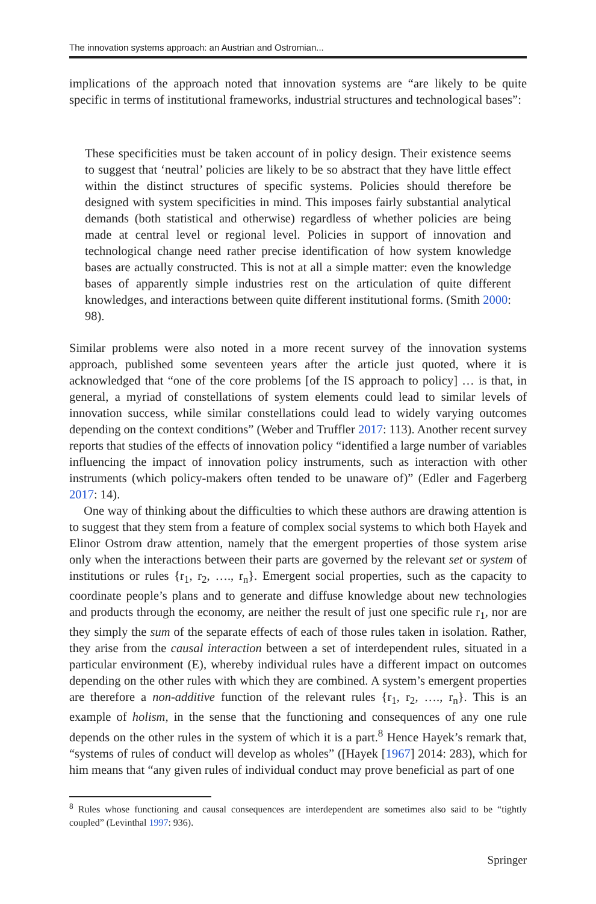The innovation systems approach: an Austrian and Ostromian...
implications of the approach noted that innovation systems are “are likely to be quite specific in terms of institutional frameworks, industrial structures and technological bases”:
These specificities must be taken account of in policy design. Their existence seems to suggest that ‘neutral’ policies are likely to be so abstract that they have little effect within the distinct structures of specific systems. Policies should therefore be designed with system specificities in mind. This imposes fairly substantial analytical demands (both statistical and otherwise) regardless of whether policies are being made at central level or regional level. Policies in support of innovation and technological change need rather precise identification of how system knowledge bases are actually constructed. This is not at all a simple matter: even the knowledge bases of apparently simple industries rest on the articulation of quite different knowledges, and interactions between quite different institutional forms. (Smith 2000: 98).
Similar problems were also noted in a more recent survey of the innovation systems approach, published some seventeen years after the article just quoted, where it is acknowledged that “one of the core problems [of the IS approach to policy] … is that, in general, a myriad of constellations of system elements could lead to similar levels of innovation success, while similar constellations could lead to widely varying outcomes depending on the context conditions” (Weber and Truffler 2017: 113). Another recent survey reports that studies of the effects of innovation policy “identified a large number of variables influencing the impact of innovation policy instruments, such as interaction with other instruments (which policy-makers often tended to be unaware of)” (Edler and Fagerberg 2017: 14).
One way of thinking about the difficulties to which these authors are drawing attention is to suggest that they stem from a feature of complex social systems to which both Hayek and Elinor Ostrom draw attention, namely that the emergent properties of those system arise only when the interactions between their parts are governed by the relevant set or system of institutions or rules {r<sub>1</sub>, r<sub>2</sub>, …., r<sub>n</sub>}. Emergent social properties, such as the capacity to coordinate people’s plans and to generate and diffuse knowledge about new technologies and products through the economy, are neither the result of just one specific rule r<sub>1</sub>, nor are they simply the sum of the separate effects of each of those rules taken in isolation. Rather, they arise from the causal interaction between a set of interdependent rules, situated in a particular environment (E), whereby individual rules have a different impact on outcomes depending on the other rules with which they are combined. A system’s emergent properties are therefore a non-additive function of the relevant rules {r<sub>1</sub>, r<sub>2</sub>, …., r<sub>n</sub>}. This is an example of holism, in the sense that the functioning and consequences of any one rule depends on the other rules in the system of which it is a part.<sup>8</sup> Hence Hayek’s remark that, “systems of rules of conduct will develop as wholes” ([Hayek [1967] 2014: 283), which for him means that “any given rules of individual conduct may prove beneficial as part of one
<sup>8</sup> Rules whose functioning and causal consequences are interdependent are sometimes also said to be “tightly coupled” (Levinthal 1997: 936).
Springer